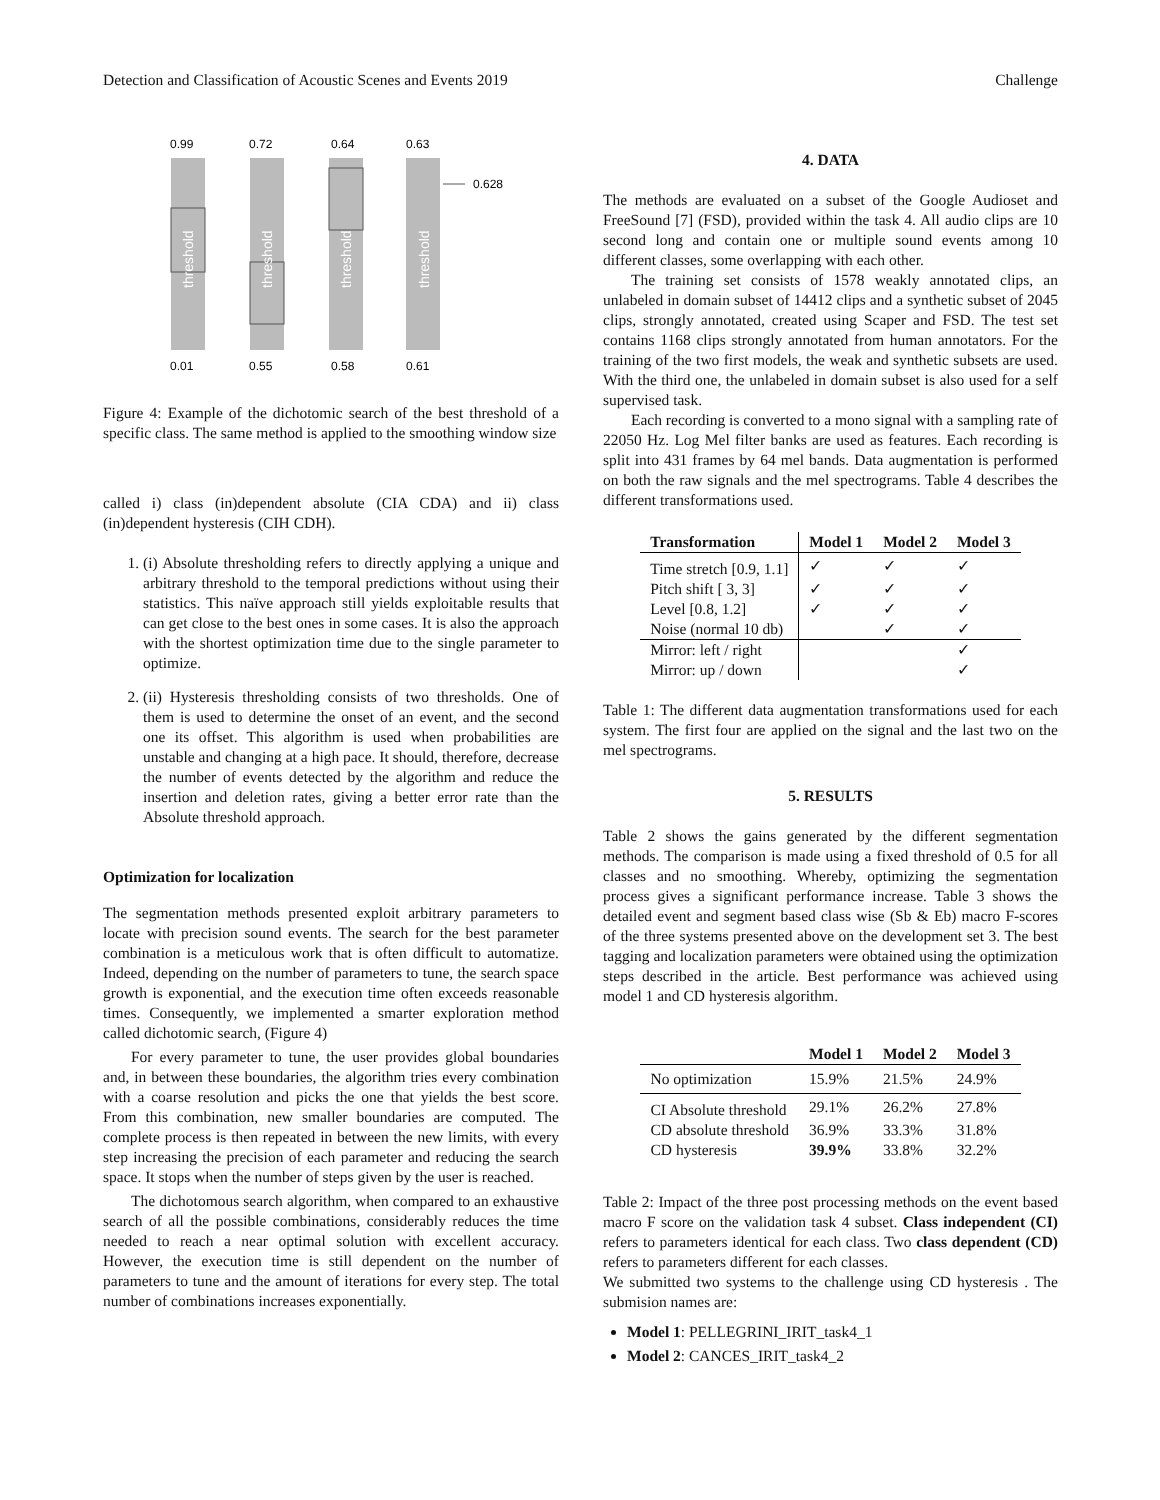Detection and Classification of Acoustic Scenes and Events 2019 Challenge
0.99
0.72
0.64
0.63
threshold
threshold
threshold
threshold
0.628
0.01
0.55
0.58
0.61
Figure 4: Example of the dichotomic search of the best threshold of a specific class. The same method is applied to the smoothing window size
called i) class (in)dependent absolute (CIA CDA) and ii) class (in)dependent hysteresis (CIH CDH).
1. (i) Absolute thresholding refers to directly applying a unique and arbitrary threshold to the temporal predictions without using their statistics. This naïve approach still yields exploitable results that can get close to the best ones in some cases. It is also the approach with the shortest optimization time due to the single parameter to optimize.
2. (ii) Hysteresis thresholding consists of two thresholds. One of them is used to determine the onset of an event, and the second one its offset. This algorithm is used when probabilities are unstable and changing at a high pace. It should, therefore, decrease the number of events detected by the algorithm and reduce the insertion and deletion rates, giving a better error rate than the Absolute threshold approach.
Optimization for localization
The segmentation methods presented exploit arbitrary parameters to locate with precision sound events. The search for the best parameter combination is a meticulous work that is often difficult to automatize. Indeed, depending on the number of parameters to tune, the search space growth is exponential, and the execution time often exceeds reasonable times. Consequently, we implemented a smarter exploration method called dichotomic search, (Figure 4)
For every parameter to tune, the user provides global boundaries and, in between these boundaries, the algorithm tries every combination with a coarse resolution and picks the one that yields the best score. From this combination, new smaller boundaries are computed. The complete process is then repeated in between the new limits, with every step increasing the precision of each parameter and reducing the search space. It stops when the number of steps given by the user is reached.
The dichotomous search algorithm, when compared to an exhaustive search of all the possible combinations, considerably reduces the time needed to reach a near optimal solution with excellent accuracy. However, the execution time is still dependent on the number of parameters to tune and the amount of iterations for every step. The total number of combinations increases exponentially.
4. DATA
The methods are evaluated on a subset of the Google Audioset and FreeSound [7] (FSD), provided within the task 4. All audio clips are 10 second long and contain one or multiple sound events among 10 different classes, some overlapping with each other.
The training set consists of 1578 weakly annotated clips, an unlabeled in domain subset of 14412 clips and a synthetic subset of 2045 clips, strongly annotated, created using Scaper and FSD. The test set contains 1168 clips strongly annotated from human annotators. For the training of the two first models, the weak and synthetic subsets are used. With the third one, the unlabeled in domain subset is also used for a self supervised task.
Each recording is converted to a mono signal with a sampling rate of 22050 Hz. Log Mel filter banks are used as features. Each recording is split into 431 frames by 64 mel bands. Data augmentation is performed on both the raw signals and the mel spectrograms. Table 4 describes the different transformations used.
| Transformation | Model 1 | Model 2 | Model 3 |
| --- | --- | --- | --- |
| Time stretch [0.9, 1.1] | ✓ | ✓ | ✓ |
| Pitch shift [ 3, 3] | ✓ | ✓ | ✓ |
| Level [0.8, 1.2] | ✓ | ✓ | ✓ |
| Noise (normal 10 db) | | ✓ | ✓ |
| Mirror: left / right | | | ✓ |
| Mirror: up / down | | | ✓ |
Table 1: The different data augmentation transformations used for each system. The first four are applied on the signal and the last two on the mel spectrograms.
5. RESULTS
Table 2 shows the gains generated by the different segmentation methods. The comparison is made using a fixed threshold of 0.5 for all classes and no smoothing. Whereby, optimizing the segmentation process gives a significant performance increase. Table 3 shows the detailed event and segment based class wise (Sb & Eb) macro F-scores of the three systems presented above on the development set 3. The best tagging and localization parameters were obtained using the optimization steps described in the article. Best performance was achieved using model 1 and CD hysteresis algorithm.
| | Model 1 | Model 2 | Model 3 |
| --- | --- | --- | --- |
| No optimization | 15.9% | 21.5% | 24.9% |
| CI Absolute threshold | 29.1% | 26.2% | 27.8% |
| CD absolute threshold | 36.9% | 33.3% | 31.8% |
| CD hysteresis | 39.9% | 33.8% | 32.2% |
Table 2: Impact of the three post processing methods on the event based macro F score on the validation task 4 subset. Class independent (CI) refers to parameters identical for each class. Two class dependent (CD) refers to parameters different for each classes.
We submitted two systems to the challenge using CD hysteresis . The submision names are:
Model 1: PELLEGRINI_IRIT_task4_1
Model 2: CANCES_IRIT_task4_2